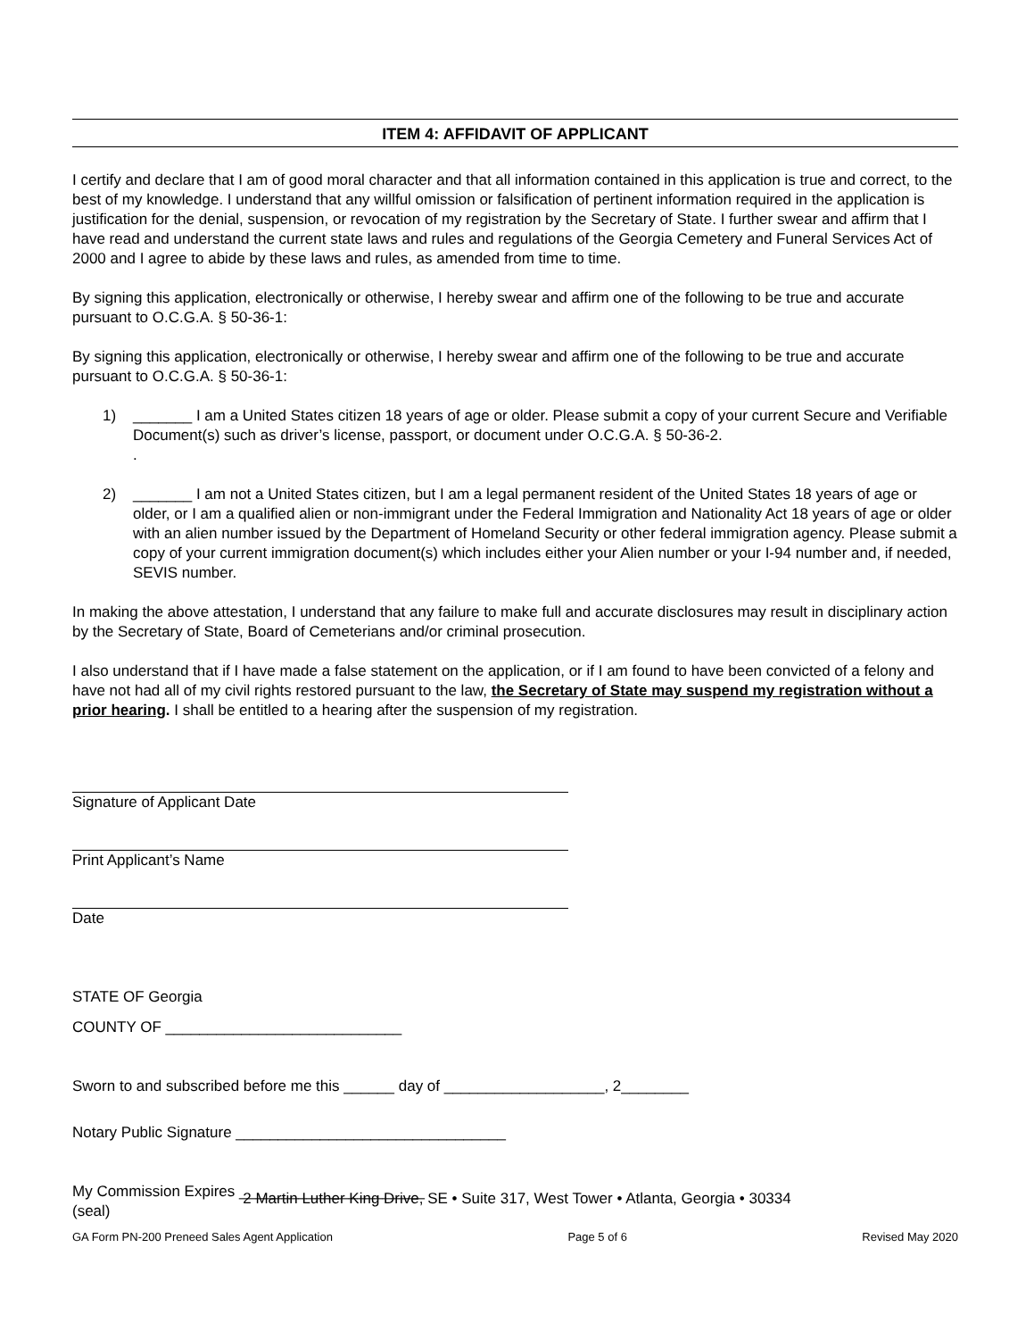ITEM 4: AFFIDAVIT OF APPLICANT
I certify and declare that I am of good moral character and that all information contained in this application is true and correct, to the best of my knowledge. I understand that any willful omission or falsification of pertinent information required in the application is justification for the denial, suspension, or revocation of my registration by the Secretary of State. I further swear and affirm that I have read and understand the current state laws and rules and regulations of the Georgia Cemetery and Funeral Services Act of 2000 and I agree to abide by these laws and rules, as amended from time to time.
By signing this application, electronically or otherwise, I hereby swear and affirm one of the following to be true and accurate pursuant to O.C.G.A. § 50-36-1:
By signing this application, electronically or otherwise, I hereby swear and affirm one of the following to be true and accurate pursuant to O.C.G.A. § 50-36-1:
1) _______ I am a United States citizen 18 years of age or older. Please submit a copy of your current Secure and Verifiable Document(s) such as driver’s license, passport, or document under O.C.G.A. § 50-36-2.
.
2) _______ I am not a United States citizen, but I am a legal permanent resident of the United States 18 years of age or older, or I am a qualified alien or non-immigrant under the Federal Immigration and Nationality Act 18 years of age or older with an alien number issued by the Department of Homeland Security or other federal immigration agency. Please submit a copy of your current immigration document(s) which includes either your Alien number or your I-94 number and, if needed, SEVIS number.
In making the above attestation, I understand that any failure to make full and accurate disclosures may result in disciplinary action by the Secretary of State, Board of Cemeterians and/or criminal prosecution.
I also understand that if I have made a false statement on the application, or if I am found to have been convicted of a felony and have not had all of my civil rights restored pursuant to the law, the Secretary of State may suspend my registration without a prior hearing. I shall be entitled to a hearing after the suspension of my registration.
Signature of Applicant Date
Print Applicant’s Name
Date
STATE OF Georgia
COUNTY OF ____________________________
Sworn to and subscribed before me this ______ day of ___________________, 2________
Notary Public Signature ________________________________
My Commission Expires ______________________
(seal)
2 Martin Luther King Drive, SE • Suite 317, West Tower • Atlanta, Georgia • 30334
GA Form PN-200 Preneed Sales Agent Application Page 5 of 6 Revised May 2020